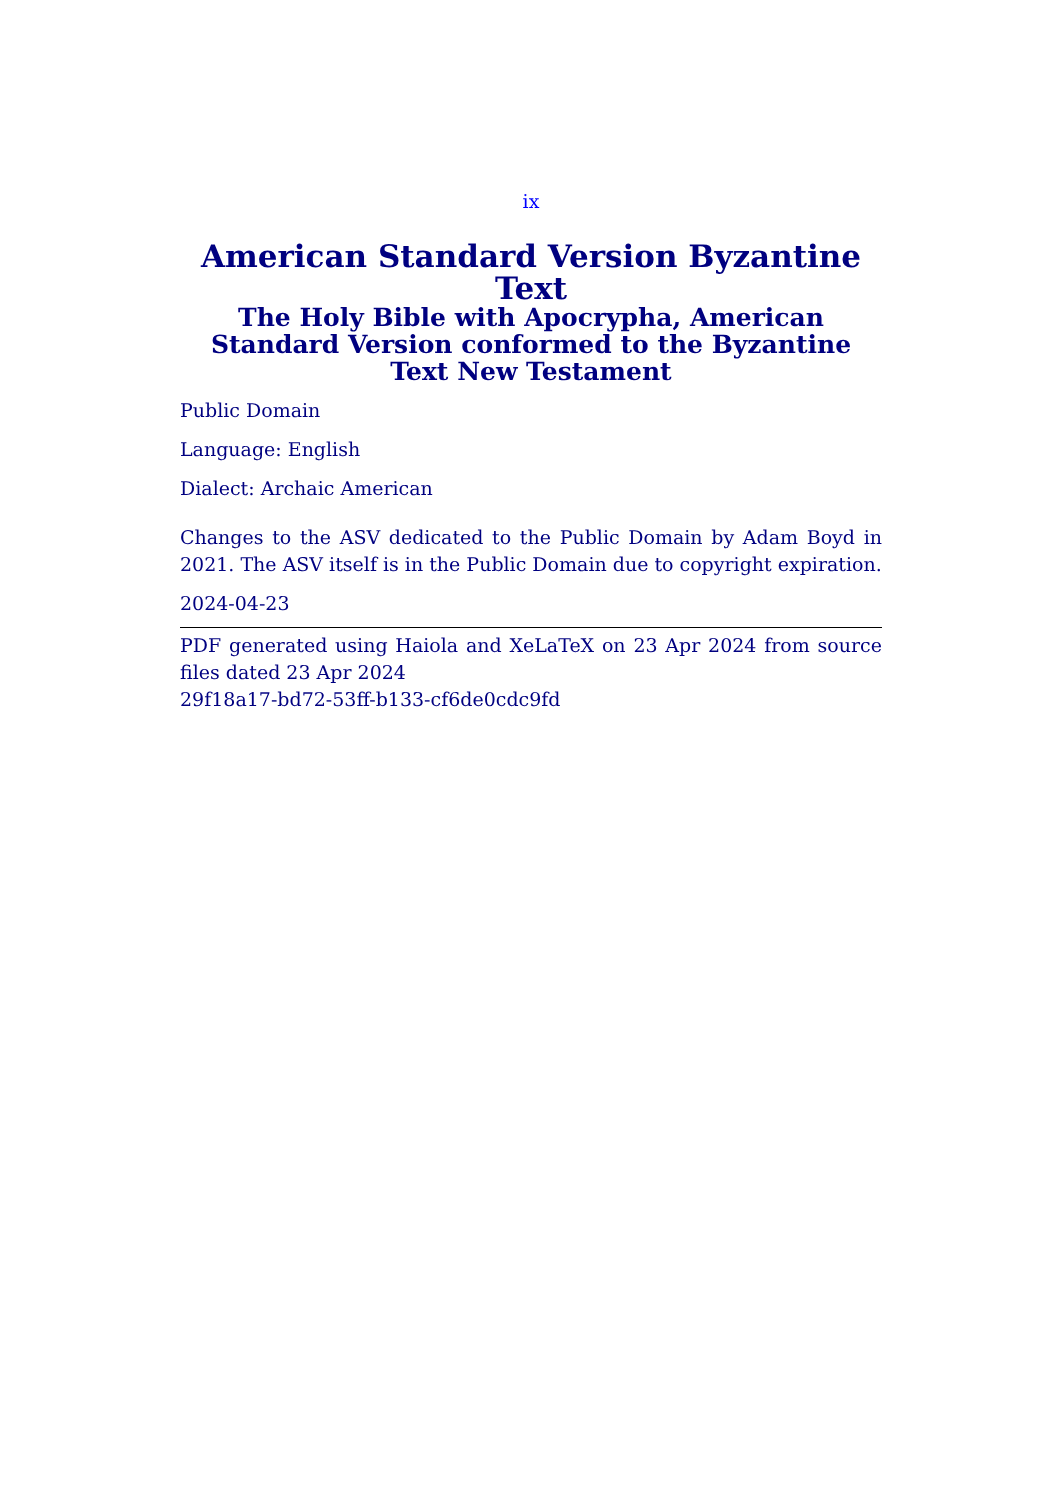ix
American Standard Version Byzantine Text
The Holy Bible with Apocrypha, American Standard Version conformed to the Byzantine Text New Testament
Public Domain
Language: English
Dialect: Archaic American
Changes to the ASV dedicated to the Public Domain by Adam Boyd in 2021. The ASV itself is in the Public Domain due to copyright expiration.
2024-04-23
PDF generated using Haiola and XeLaTeX on 23 Apr 2024 from source files dated 23 Apr 2024
29f18a17-bd72-53ff-b133-cf6de0cdc9fd